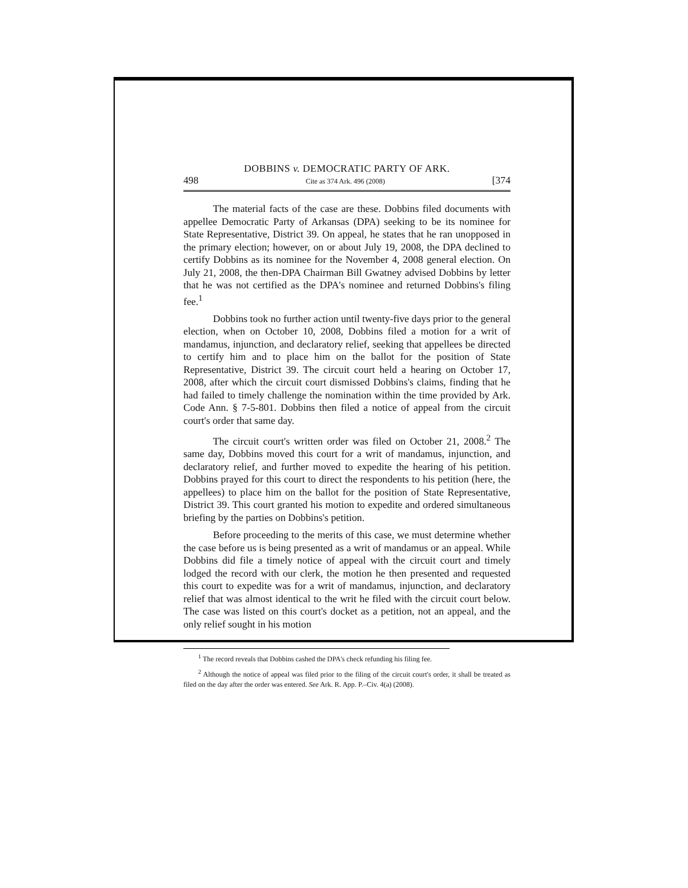DOBBINS v. DEMOCRATIC PARTY OF ARK.
498 Cite as 374 Ark. 496 (2008) [374
The material facts of the case are these. Dobbins filed documents with appellee Democratic Party of Arkansas (DPA) seeking to be its nominee for State Representative, District 39. On appeal, he states that he ran unopposed in the primary election; however, on or about July 19, 2008, the DPA declined to certify Dobbins as its nominee for the November 4, 2008 general election. On July 21, 2008, the then-DPA Chairman Bill Gwatney advised Dobbins by letter that he was not certified as the DPA's nominee and returned Dobbins's filing fee.<sup>1</sup>
Dobbins took no further action until twenty-five days prior to the general election, when on October 10, 2008, Dobbins filed a motion for a writ of mandamus, injunction, and declaratory relief, seeking that appellees be directed to certify him and to place him on the ballot for the position of State Representative, District 39. The circuit court held a hearing on October 17, 2008, after which the circuit court dismissed Dobbins's claims, finding that he had failed to timely challenge the nomination within the time provided by Ark. Code Ann. § 7-5-801. Dobbins then filed a notice of appeal from the circuit court's order that same day.
The circuit court's written order was filed on October 21, 2008.<sup>2</sup> The same day, Dobbins moved this court for a writ of mandamus, injunction, and declaratory relief, and further moved to expedite the hearing of his petition. Dobbins prayed for this court to direct the respondents to his petition (here, the appellees) to place him on the ballot for the position of State Representative, District 39. This court granted his motion to expedite and ordered simultaneous briefing by the parties on Dobbins's petition.
Before proceeding to the merits of this case, we must determine whether the case before us is being presented as a writ of mandamus or an appeal. While Dobbins did file a timely notice of appeal with the circuit court and timely lodged the record with our clerk, the motion he then presented and requested this court to expedite was for a writ of mandamus, injunction, and declaratory relief that was almost identical to the writ he filed with the circuit court below. The case was listed on this court's docket as a petition, not an appeal, and the only relief sought in his motion
<sup>1</sup> The record reveals that Dobbins cashed the DPA's check refunding his filing fee.
<sup>2</sup> Although the notice of appeal was filed prior to the filing of the circuit court's order, it shall be treated as filed on the day after the order was entered. See Ark. R. App. P.–Civ. 4(a) (2008).